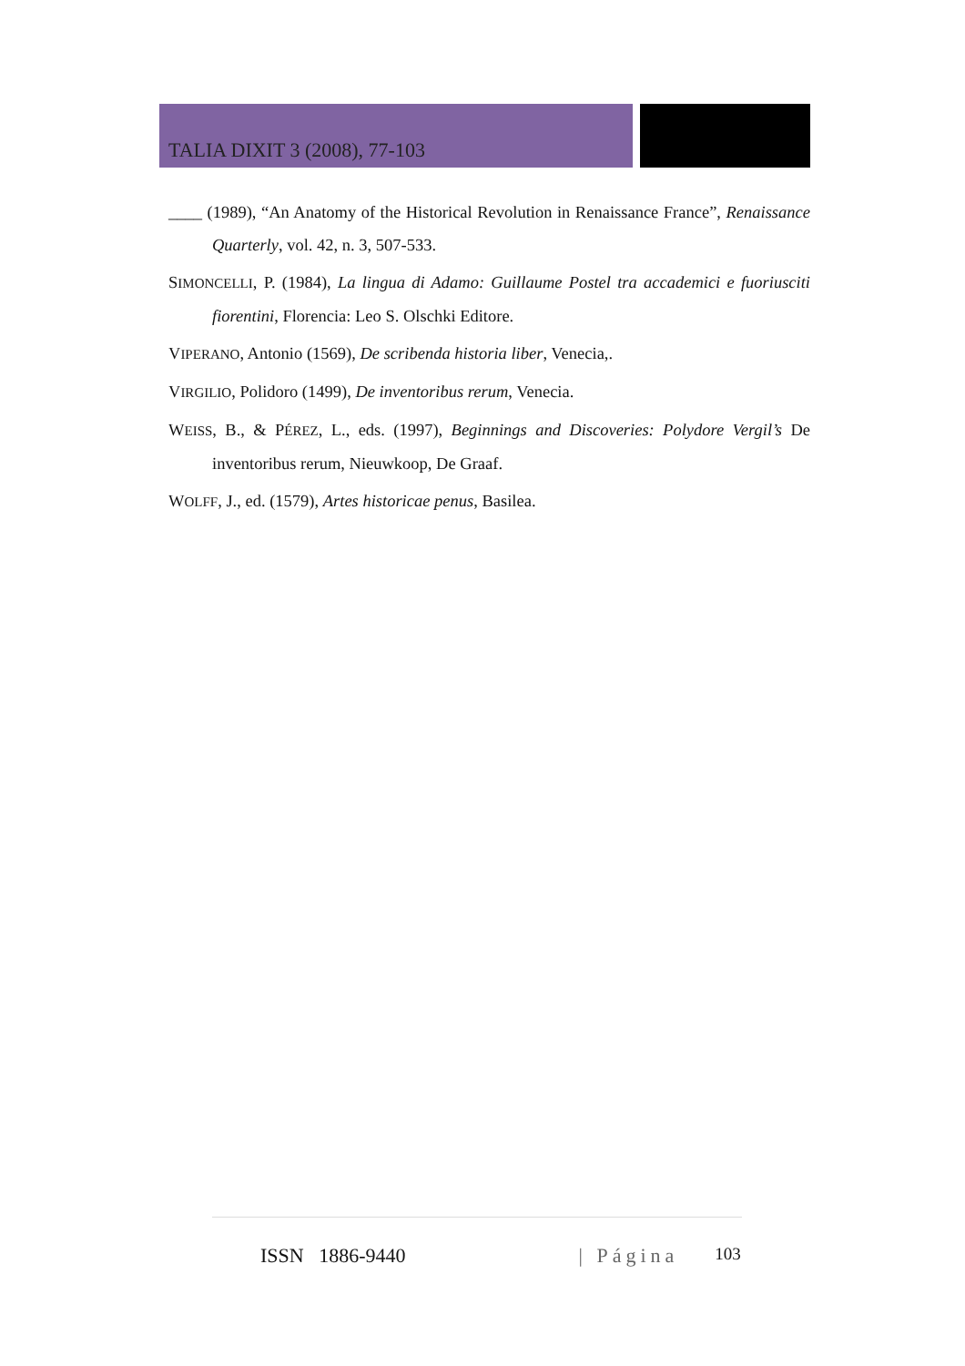TALIA DIXIT 3 (2008), 77-103
____ (1989), “An Anatomy of the Historical Revolution in Renaissance France”, Renaissance Quarterly, vol. 42, n. 3, 507-533.
SIMONCELLI, P. (1984), La lingua di Adamo: Guillaume Postel tra accademici e fuoriusciti fiorentini, Florencia: Leo S. Olschki Editore.
VIPERANO, Antonio (1569), De scribenda historia liber, Venecia,.
VIRGILIO, Polidoro (1499), De inventoribus rerum, Venecia.
WEISS, B., & PÉREZ, L., eds. (1997), Beginnings and Discoveries: Polydore Vergil’s De inventoribus rerum, Nieuwkoop, De Graaf.
WOLFF, J., ed. (1579), Artes historicae penus, Basilea.
ISSN 1886-9440 | Página 103